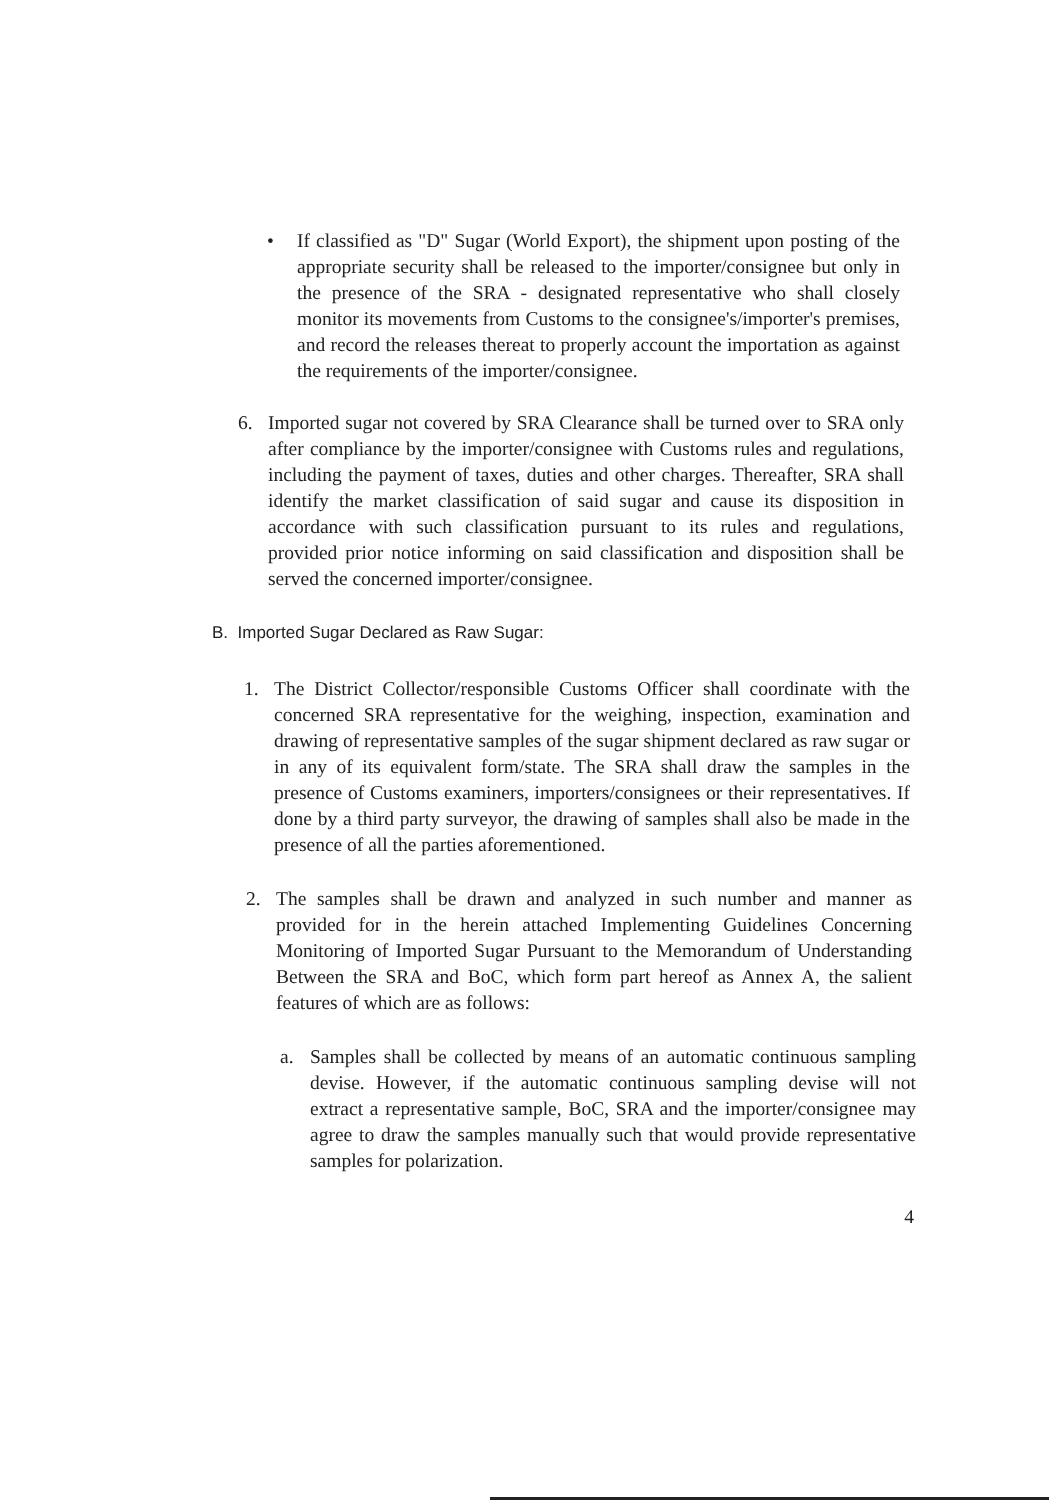• If classified as "D" Sugar (World Export), the shipment upon posting of the appropriate security shall be released to the importer/consignee but only in the presence of the SRA - designated representative who shall closely monitor its movements from Customs to the consignee's/importer's premises, and record the releases thereat to properly account the importation as against the requirements of the importer/consignee.
6. Imported sugar not covered by SRA Clearance shall be turned over to SRA only after compliance by the importer/consignee with Customs rules and regulations, including the payment of taxes, duties and other charges. Thereafter, SRA shall identify the market classification of said sugar and cause its disposition in accordance with such classification pursuant to its rules and regulations, provided prior notice informing on said classification and disposition shall be served the concerned importer/consignee.
B. Imported Sugar Declared as Raw Sugar:
1. The District Collector/responsible Customs Officer shall coordinate with the concerned SRA representative for the weighing, inspection, examination and drawing of representative samples of the sugar shipment declared as raw sugar or in any of its equivalent form/state. The SRA shall draw the samples in the presence of Customs examiners, importers/consignees or their representatives. If done by a third party surveyor, the drawing of samples shall also be made in the presence of all the parties aforementioned.
2. The samples shall be drawn and analyzed in such number and manner as provided for in the herein attached Implementing Guidelines Concerning Monitoring of Imported Sugar Pursuant to the Memorandum of Understanding Between the SRA and BoC, which form part hereof as Annex A, the salient features of which are as follows:
a. Samples shall be collected by means of an automatic continuous sampling devise. However, if the automatic continuous sampling devise will not extract a representative sample, BoC, SRA and the importer/consignee may agree to draw the samples manually such that would provide representative samples for polarization.
4